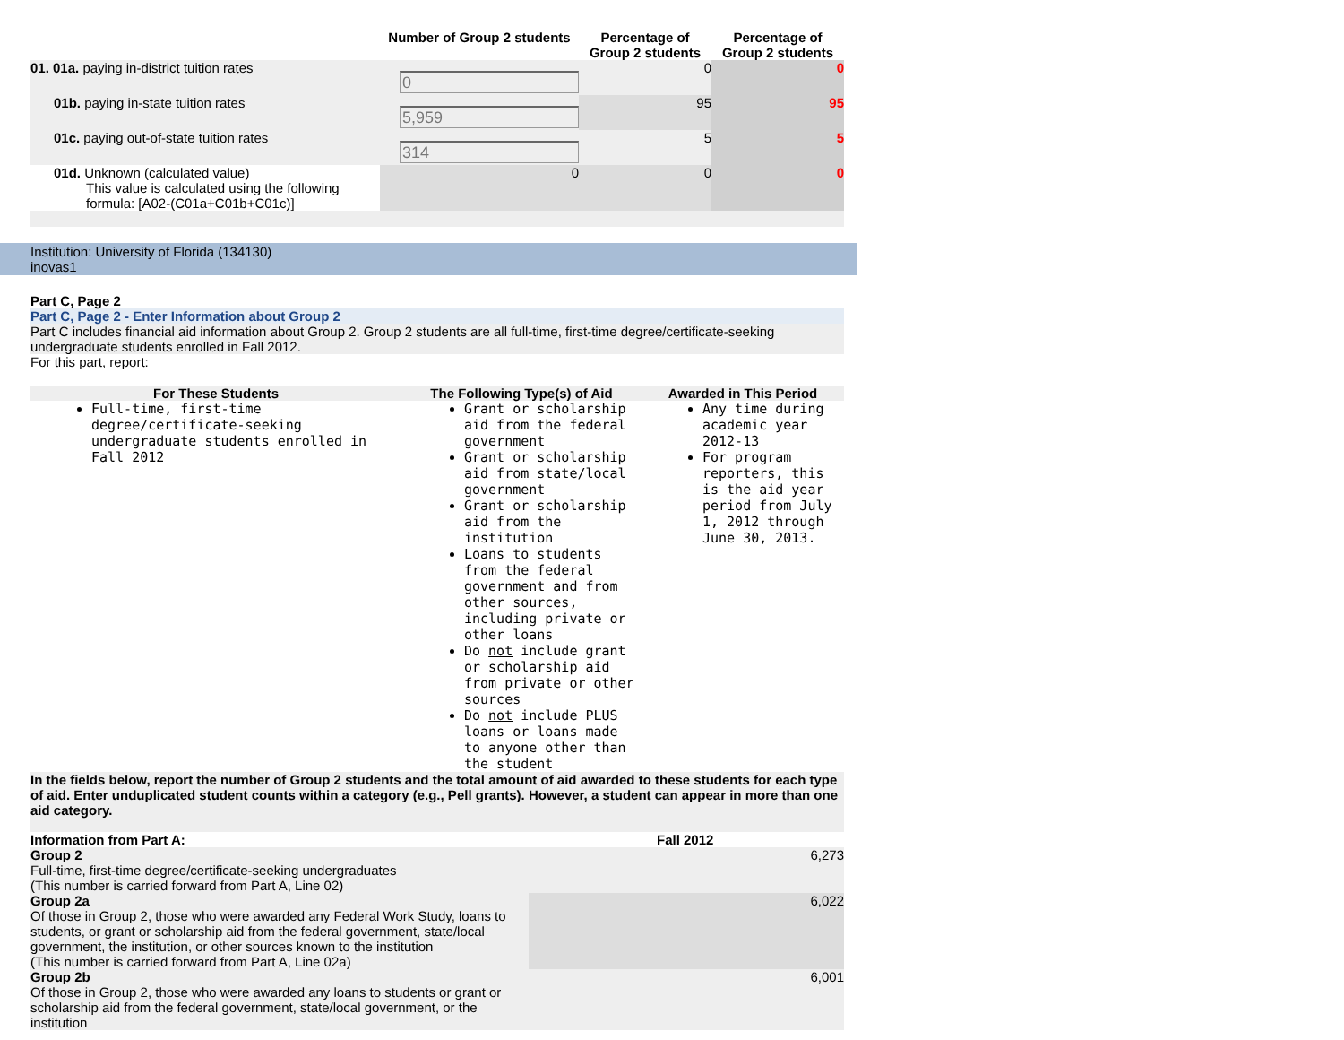| | Number of Group 2 students | Percentage of Group 2 students | Percentage of Group 2 students |
| --- | --- | --- | --- |
| 01. 01a. paying in-district tuition rates | 0 | 0 | 0 |
| 01b. paying in-state tuition rates | 5,959 | 95 | 95 |
| 01c. paying out-of-state tuition rates | 314 | 5 | 5 |
| 01d. Unknown (calculated value) This value is calculated using the following formula: [A02-(C01a+C01b+C01c)] | 0 | 0 | 0 |
Institution: University of Florida (134130)
inovas1
Part C, Page 2
Part C, Page 2 - Enter Information about Group 2
Part C includes financial aid information about Group 2. Group 2 students are all full-time, first-time degree/certificate-seeking undergraduate students enrolled in Fall 2012.
For this part, report:
| For These Students | The Following Type(s) of Aid | Awarded in This Period |
| --- | --- | --- |
| Full-time, first-time degree/certificate-seeking undergraduate students enrolled in Fall 2012 | Grant or scholarship aid from the federal government Grant or scholarship aid from state/local government Grant or scholarship aid from the institution Loans to students from the federal government and from other sources, including private or other loans Do not include grant or scholarship aid from private or other sources Do not include PLUS loans or loans made to anyone other than the student | Any time during academic year 2012-13 For program reporters, this is the aid year period from July 1, 2012 through June 30, 2013. |
In the fields below, report the number of Group 2 students and the total amount of aid awarded to these students for each type of aid. Enter unduplicated student counts within a category (e.g., Pell grants). However, a student can appear in more than one aid category.
| Information from Part A: | Fall 2012 |
| --- | --- |
| Group 2 Full-time, first-time degree/certificate-seeking undergraduates (This number is carried forward from Part A, Line 02) | 6,273 |
| Group 2a Of those in Group 2, those who were awarded any Federal Work Study, loans to students, or grant or scholarship aid from the federal government, state/local government, the institution, or other sources known to the institution (This number is carried forward from Part A, Line 02a) | 6,022 |
| Group 2b Of those in Group 2, those who were awarded any loans to students or grant or scholarship aid from the federal government, state/local government, or the institution | 6,001 |